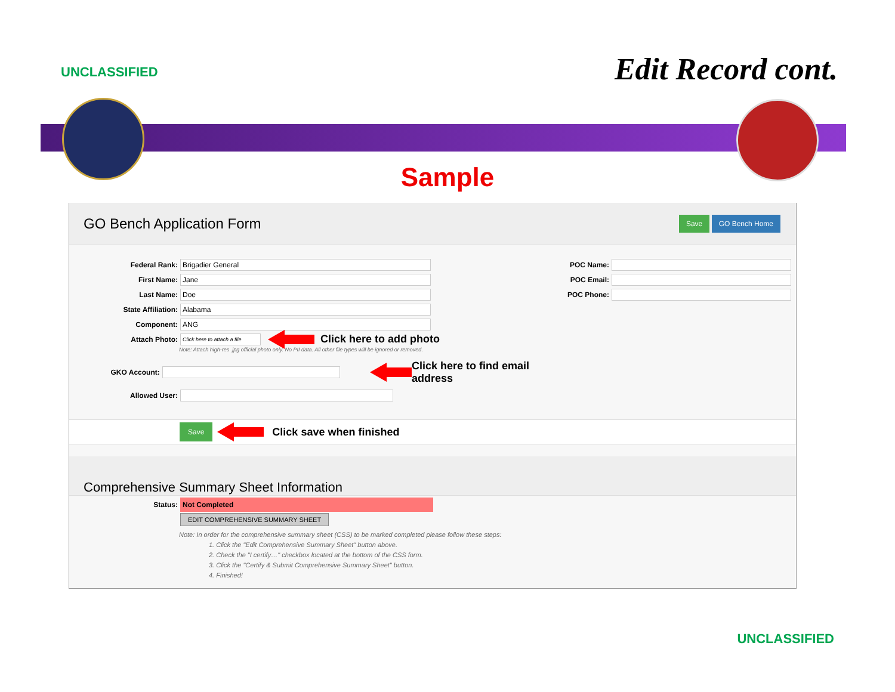UNCLASSIFIED Edit Record cont.
Sample
GO Bench Application Form Save GO Bench Home
Federal Rank: Brigadier General
First Name: Jane
Last Name: Doe
State Affiliation: Alabama
Component: ANG
Attach Photo: Click here to attach a file Click here to add photo
Note: Attach high-res .jpg official photo only. No PII data. All other file types will be ignored or removed.
GKO Account: Click here to find email address
Allowed User:
POC Name:
POC Email:
POC Phone:
Save Click save when finished
Comprehensive Summary Sheet Information
Status: Not Completed
EDIT COMPREHENSIVE SUMMARY SHEET
Note: In order for the comprehensive summary sheet (CSS) to be marked completed please follow these steps:
1. Click the "Edit Comprehensive Summary Sheet" button above.
2. Check the "I certify…" checkbox located at the bottom of the CSS form.
3. Click the "Certify & Submit Comprehensive Summary Sheet" button.
4. Finished!
UNCLASSIFIED